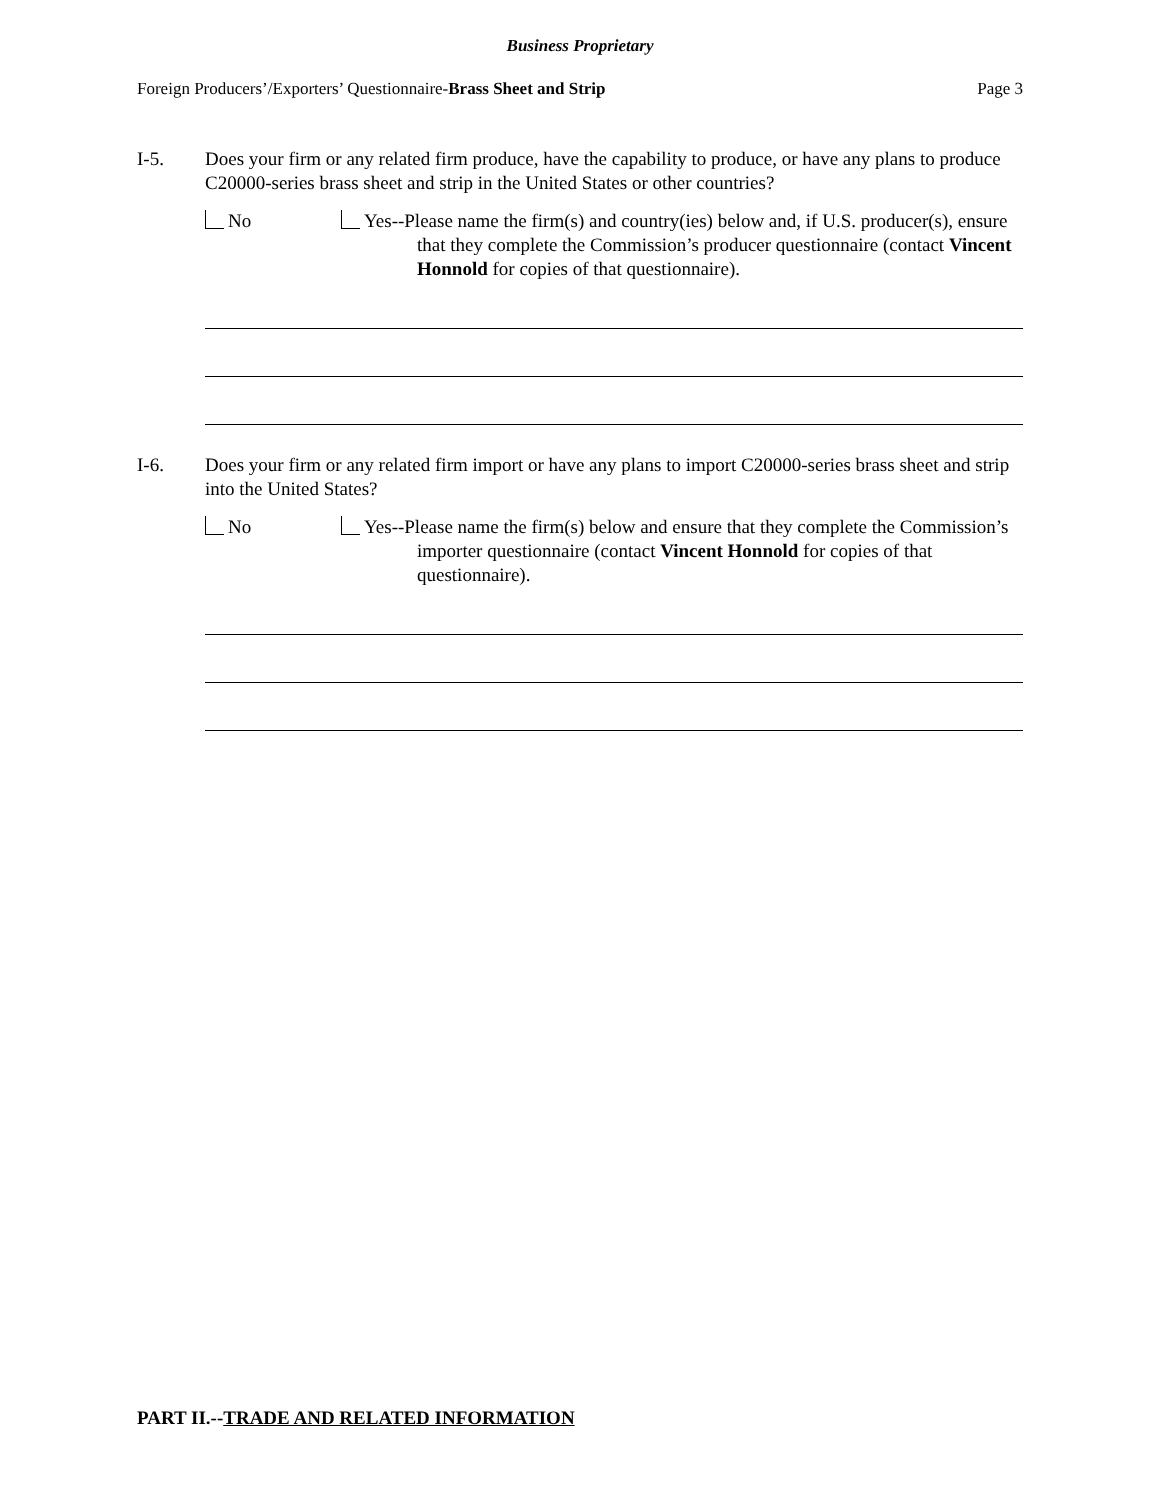Business Proprietary
Foreign Producers’/Exporters’ Questionnaire-Brass Sheet and Strip Page 3
I-5. Does your firm or any related firm produce, have the capability to produce, or have any plans to produce C20000-series brass sheet and strip in the United States or other countries?
No Yes--Please name the firm(s) and country(ies) below and, if U.S. producer(s), ensure that they complete the Commission’s producer questionnaire (contact Vincent Honnold for copies of that questionnaire).
I-6. Does your firm or any related firm import or have any plans to import C20000-series brass sheet and strip into the United States?
No Yes--Please name the firm(s) below and ensure that they complete the Commission’s importer questionnaire (contact Vincent Honnold for copies of that questionnaire).
PART II.--TRADE AND RELATED INFORMATION